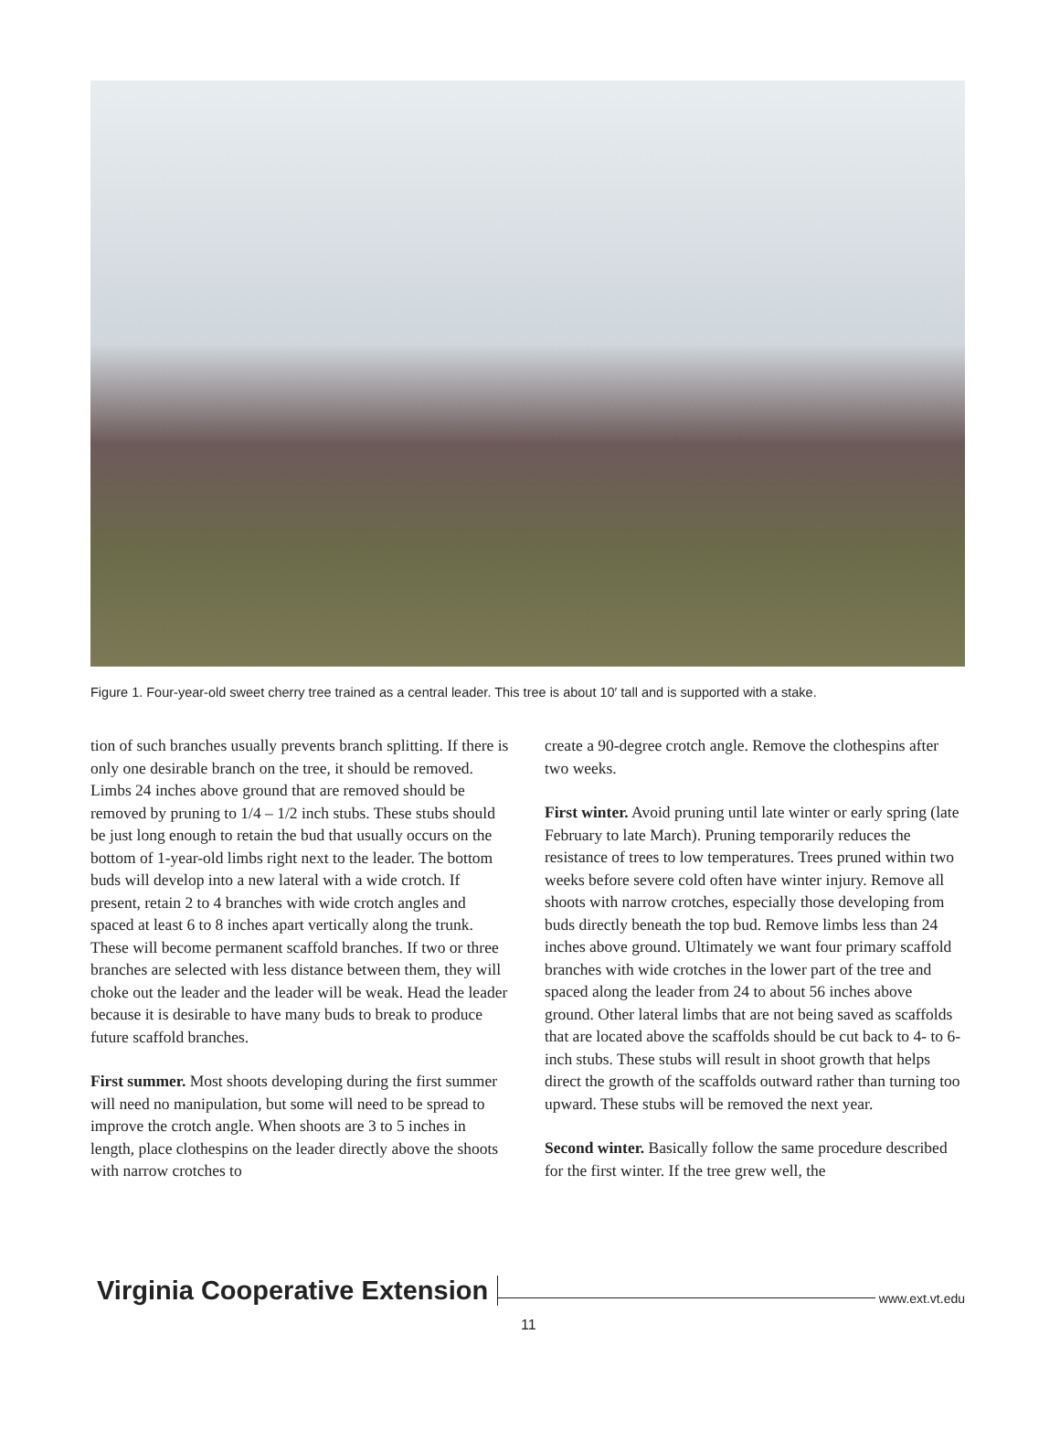Figure 1. Four-year-old sweet cherry tree trained as a central leader. This tree is about 10′ tall and is supported with a stake.
tion of such branches usually prevents branch splitting. If there is only one desirable branch on the tree, it should be removed. Limbs 24 inches above ground that are removed should be removed by pruning to 1/4 – 1/2 inch stubs. These stubs should be just long enough to retain the bud that usually occurs on the bottom of 1-year-old limbs right next to the leader. The bottom buds will develop into a new lateral with a wide crotch. If present, retain 2 to 4 branches with wide crotch angles and spaced at least 6 to 8 inches apart vertically along the trunk. These will become permanent scaffold branches. If two or three branches are selected with less distance between them, they will choke out the leader and the leader will be weak. Head the leader because it is desirable to have many buds to break to produce future scaffold branches.
First summer. Most shoots developing during the first summer will need no manipulation, but some will need to be spread to improve the crotch angle. When shoots are 3 to 5 inches in length, place clothespins on the leader directly above the shoots with narrow crotches to
create a 90-degree crotch angle. Remove the clothespins after two weeks.
First winter. Avoid pruning until late winter or early spring (late February to late March). Pruning temporarily reduces the resistance of trees to low temperatures. Trees pruned within two weeks before severe cold often have winter injury. Remove all shoots with narrow crotches, especially those developing from buds directly beneath the top bud. Remove limbs less than 24 inches above ground. Ultimately we want four primary scaffold branches with wide crotches in the lower part of the tree and spaced along the leader from 24 to about 56 inches above ground. Other lateral limbs that are not being saved as scaffolds that are located above the scaffolds should be cut back to 4- to 6-inch stubs. These stubs will result in shoot growth that helps direct the growth of the scaffolds outward rather than turning too upward. These stubs will be removed the next year.
Second winter. Basically follow the same procedure described for the first winter. If the tree grew well, the
Virginia Cooperative Extension www.ext.vt.edu
11